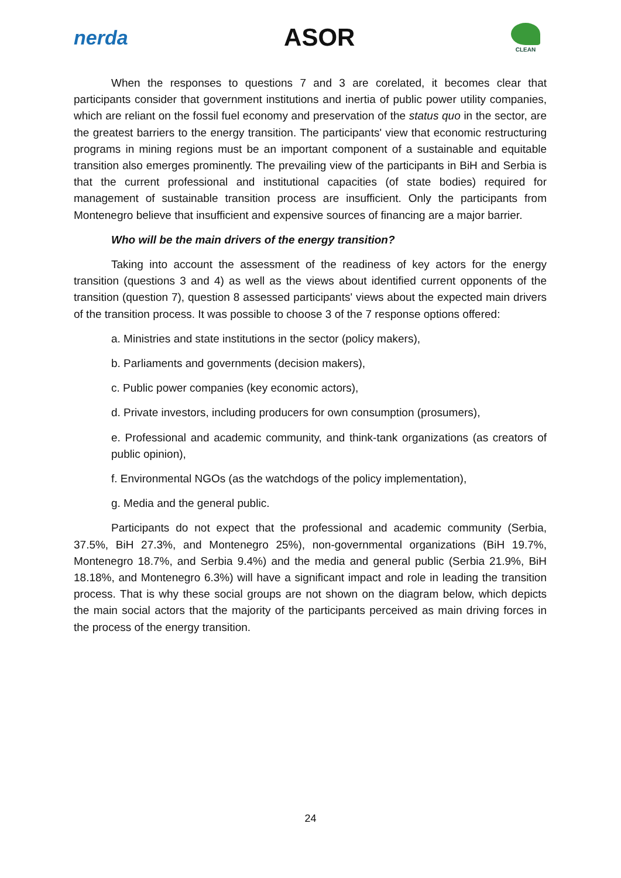nerda
ASOR
CLEAN
When the responses to questions 7 and 3 are corelated, it becomes clear that participants consider that government institutions and inertia of public power utility companies, which are reliant on the fossil fuel economy and preservation of the status quo in the sector, are the greatest barriers to the energy transition. The participants' view that economic restructuring programs in mining regions must be an important component of a sustainable and equitable transition also emerges prominently. The prevailing view of the participants in BiH and Serbia is that the current professional and institutional capacities (of state bodies) required for management of sustainable transition process are insufficient. Only the participants from Montenegro believe that insufficient and expensive sources of financing are a major barrier.
Who will be the main drivers of the energy transition?
Taking into account the assessment of the readiness of key actors for the energy transition (questions 3 and 4) as well as the views about identified current opponents of the transition (question 7), question 8 assessed participants' views about the expected main drivers of the transition process. It was possible to choose 3 of the 7 response options offered:
a. Ministries and state institutions in the sector (policy makers),
b. Parliaments and governments (decision makers),
c. Public power companies (key economic actors),
d. Private investors, including producers for own consumption (prosumers),
e. Professional and academic community, and think-tank organizations (as creators of public opinion),
f. Environmental NGOs (as the watchdogs of the policy implementation),
g. Media and the general public.
Participants do not expect that the professional and academic community (Serbia, 37.5%, BiH 27.3%, and Montenegro 25%), non-governmental organizations (BiH 19.7%, Montenegro 18.7%, and Serbia 9.4%) and the media and general public (Serbia 21.9%, BiH 18.18%, and Montenegro 6.3%) will have a significant impact and role in leading the transition process. That is why these social groups are not shown on the diagram below, which depicts the main social actors that the majority of the participants perceived as main driving forces in the process of the energy transition.
24